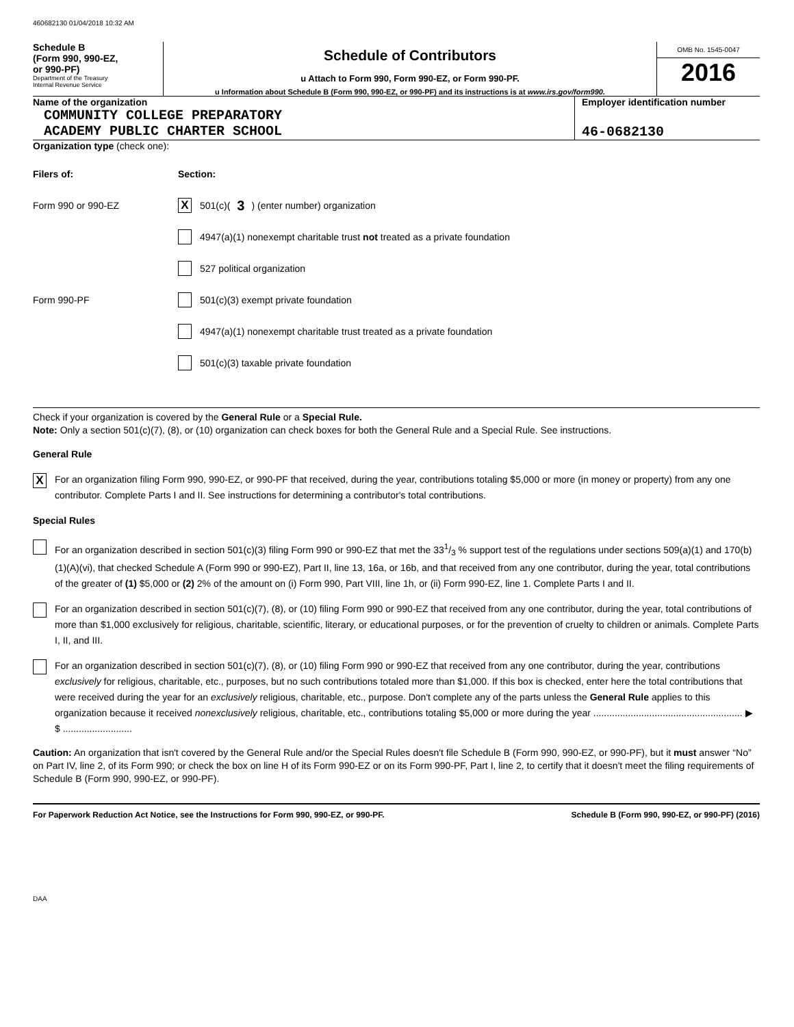460682130 01/04/2018 10:32 AM
Schedule B
(Form 990, 990-EZ,
or 990-PF)
Department of the Treasury
Internal Revenue Service
Schedule of Contributors
u Attach to Form 990, Form 990-EZ, or Form 990-PF.
u Information about Schedule B (Form 990, 990-EZ, or 990-PF) and its instructions is at www.irs.gov/form990.
OMB No. 1545-0047
2016
Name of the organization
COMMUNITY COLLEGE PREPARATORY
ACADEMY PUBLIC CHARTER SCHOOL
Employer identification number
46-0682130
Organization type (check one):
Filers of: Section:
Form 990 or 990-EZ
X 501(c)( 3 ) (enter number) organization
4947(a)(1) nonexempt charitable trust not treated as a private foundation
527 political organization
Form 990-PF
501(c)(3) exempt private foundation
4947(a)(1) nonexempt charitable trust treated as a private foundation
501(c)(3) taxable private foundation
Check if your organization is covered by the General Rule or a Special Rule.
Note: Only a section 501(c)(7), (8), or (10) organization can check boxes for both the General Rule and a Special Rule. See instructions.
General Rule
X
For an organization filing Form 990, 990-EZ, or 990-PF that received, during the year, contributions totaling $5,000 or more (in money or property) from any one contributor. Complete Parts I and II. See instructions for determining a contributor's total contributions.
Special Rules
For an organization described in section 501(c)(3) filing Form 990 or 990-EZ that met the 331/3 % support test of the regulations under sections 509(a)(1) and 170(b)(1)(A)(vi), that checked Schedule A (Form 990 or 990-EZ), Part II, line 13, 16a, or 16b, and that received from any one contributor, during the year, total contributions of the greater of (1) $5,000 or (2) 2% of the amount on (i) Form 990, Part VIII, line 1h, or (ii) Form 990-EZ, line 1. Complete Parts I and II.
For an organization described in section 501(c)(7), (8), or (10) filing Form 990 or 990-EZ that received from any one contributor, during the year, total contributions of more than $1,000 exclusively for religious, charitable, scientific, literary, or educational purposes, or for the prevention of cruelty to children or animals. Complete Parts I, II, and III.
For an organization described in section 501(c)(7), (8), or (10) filing Form 990 or 990-EZ that received from any one contributor, during the year, contributions exclusively for religious, charitable, etc., purposes, but no such contributions totaled more than $1,000. If this box is checked, enter here the total contributions that were received during the year for an exclusively religious, charitable, etc., purpose. Don't complete any of the parts unless the General Rule applies to this organization because it received nonexclusively religious, charitable, etc., contributions totaling $5,000 or more during the year ........................................................ ▶ $ ..........................
Caution: An organization that isn't covered by the General Rule and/or the Special Rules doesn't file Schedule B (Form 990, 990-EZ, or 990-PF), but it must answer “No” on Part IV, line 2, of its Form 990; or check the box on line H of its Form 990-EZ or on its Form 990-PF, Part I, line 2, to certify that it doesn't meet the filing requirements of Schedule B (Form 990, 990-EZ, or 990-PF).
For Paperwork Reduction Act Notice, see the Instructions for Form 990, 990-EZ, or 990-PF. Schedule B (Form 990, 990-EZ, or 990-PF) (2016)
DAA